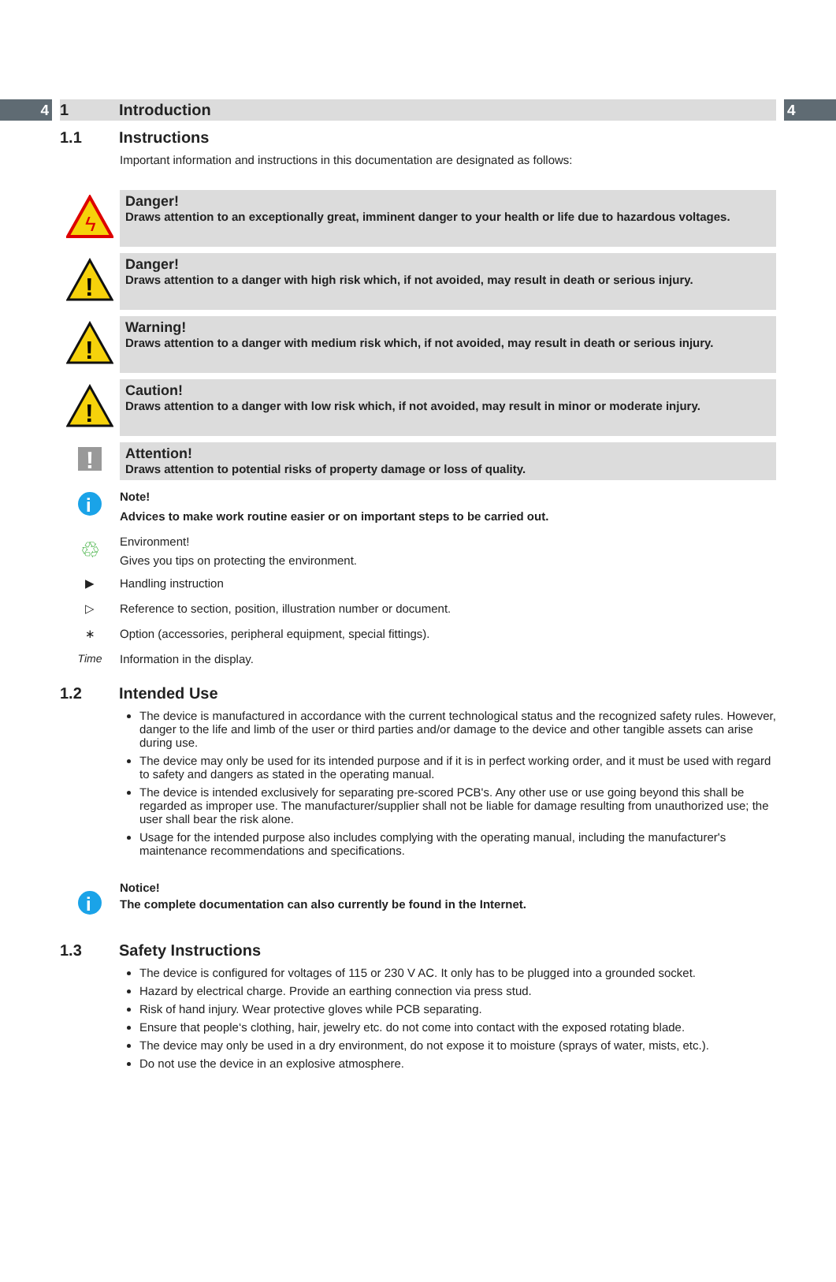4 1 Introduction 4
1.1 Instructions
Important information and instructions in this documentation are designated as follows:
ϟ
Danger!
Draws attention to an exceptionally great, imminent danger to your health or life due to hazardous voltages.
!
Danger!
Draws attention to a danger with high risk which, if not avoided, may result in death or serious injury.
!
Warning!
Draws attention to a danger with medium risk which, if not avoided, may result in death or serious injury.
!
Caution!
Draws attention to a danger with low risk which, if not avoided, may result in minor or moderate injury.
!
Attention!
Draws attention to potential risks of property damage or loss of quality.
i
Note!
Advices to make work routine easier or on important steps to be carried out.
♲
Environment!
Gives you tips on protecting the environment.
▶ Handling instruction
▷ Reference to section, position, illustration number or document.
∗ Option (accessories, peripheral equipment, special fittings).
Time Information in the display.
1.2 Intended Use
The device is manufactured in accordance with the current technological status and the recognized safety rules. However, danger to the life and limb of the user or third parties and/or damage to the device and other tangible assets can arise during use.
The device may only be used for its intended purpose and if it is in perfect working order, and it must be used with regard to safety and dangers as stated in the operating manual.
The device is intended exclusively for separating pre-scored PCB's. Any other use or use going beyond this shall be regarded as improper use. The manufacturer/supplier shall not be liable for damage resulting from unauthorized use; the user shall bear the risk alone.
Usage for the intended purpose also includes complying with the operating manual, including the manufacturer's maintenance recommendations and specifications.
i
Notice!
The complete documentation can also currently be found in the Internet.
1.3 Safety Instructions
The device is configured for voltages of 115 or 230 V AC. It only has to be plugged into a grounded socket.
Hazard by electrical charge. Provide an earthing connection via press stud.
Risk of hand injury. Wear protective gloves while PCB separating.
Ensure that people‘s clothing, hair, jewelry etc. do not come into contact with the exposed rotating blade.
The device may only be used in a dry environment, do not expose it to moisture (sprays of water, mists, etc.).
Do not use the device in an explosive atmosphere.